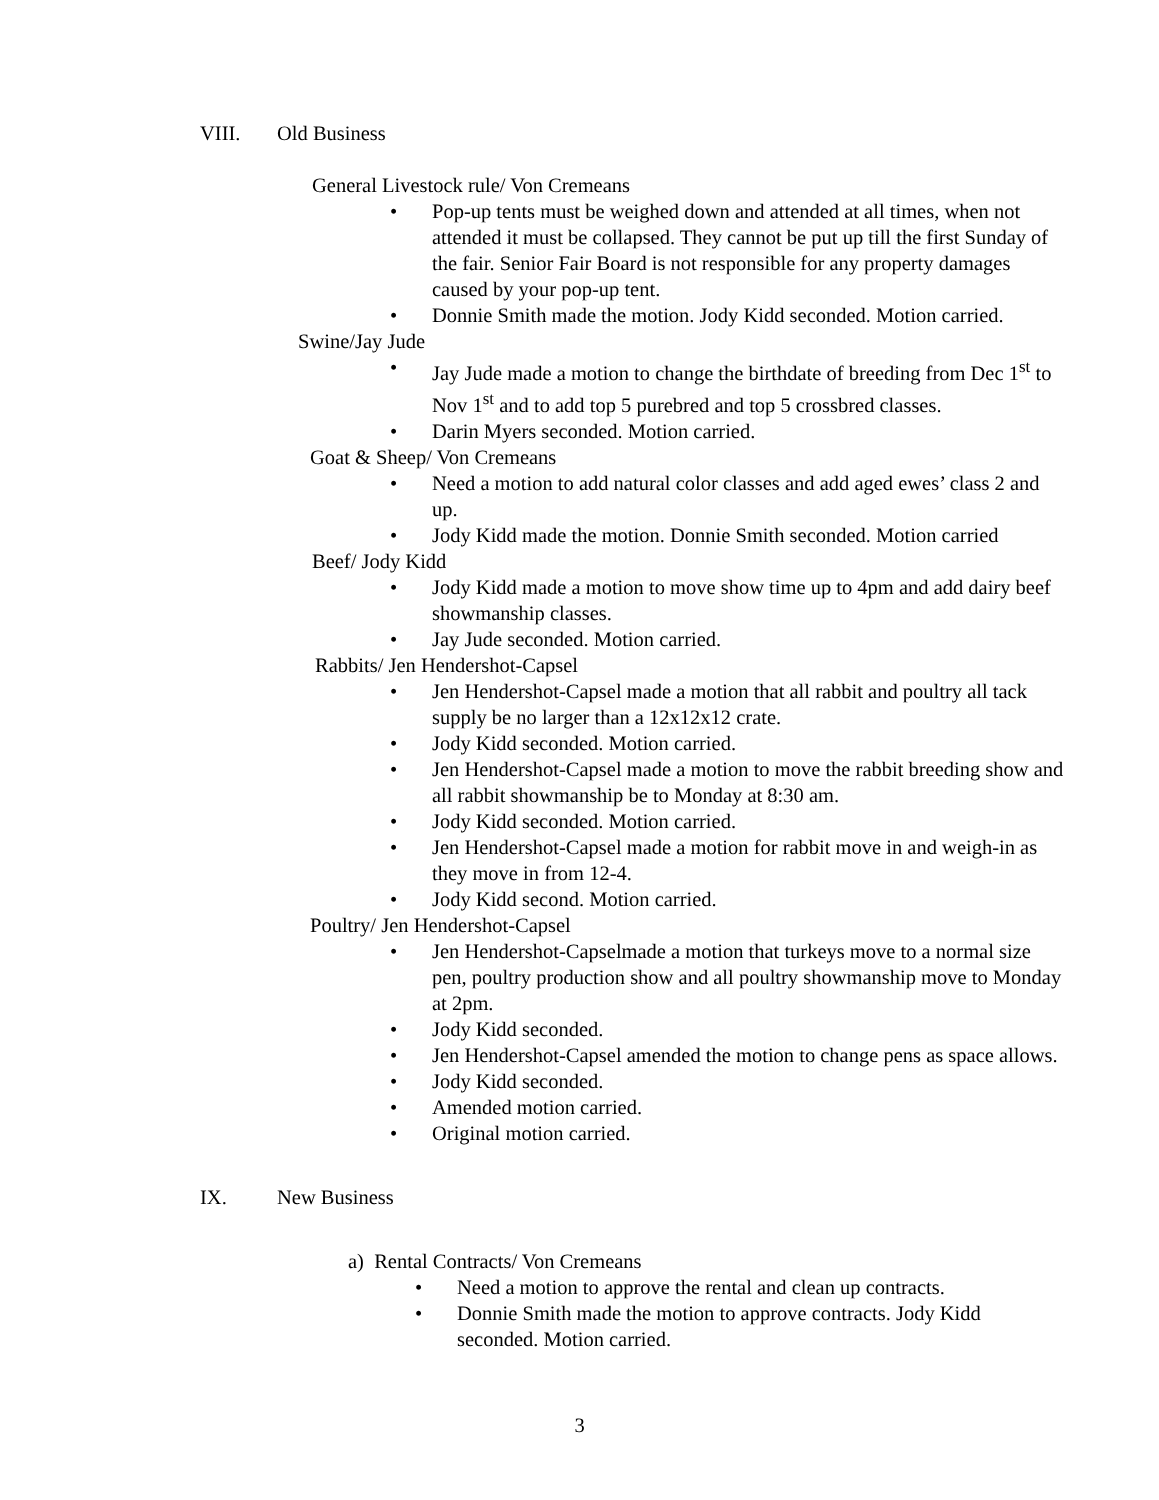VIII. Old Business
General Livestock rule/ Von Cremeans
• Pop-up tents must be weighed down and attended at all times, when not attended it must be collapsed. They cannot be put up till the first Sunday of the fair. Senior Fair Board is not responsible for any property damages caused by your pop-up tent.
• Donnie Smith made the motion. Jody Kidd seconded. Motion carried.
Swine/Jay Jude
• Jay Jude made a motion to change the birthdate of breeding from Dec 1<sup>st</sup> to Nov 1<sup>st</sup> and to add top 5 purebred and top 5 crossbred classes.
• Darin Myers seconded. Motion carried.
Goat & Sheep/ Von Cremeans
• Need a motion to add natural color classes and add aged ewes’ class 2 and up.
• Jody Kidd made the motion. Donnie Smith seconded. Motion carried
Beef/ Jody Kidd
• Jody Kidd made a motion to move show time up to 4pm and add dairy beef showmanship classes.
• Jay Jude seconded. Motion carried.
Rabbits/ Jen Hendershot-Capsel
• Jen Hendershot-Capsel made a motion that all rabbit and poultry all tack supply be no larger than a 12x12x12 crate.
• Jody Kidd seconded. Motion carried.
• Jen Hendershot-Capsel made a motion to move the rabbit breeding show and all rabbit showmanship be to Monday at 8:30 am.
• Jody Kidd seconded. Motion carried.
• Jen Hendershot-Capsel made a motion for rabbit move in and weigh-in as they move in from 12-4.
• Jody Kidd second. Motion carried.
Poultry/ Jen Hendershot-Capsel
• Jen Hendershot-Capselmade a motion that turkeys move to a normal size pen, poultry production show and all poultry showmanship move to Monday at 2pm.
• Jody Kidd seconded.
• Jen Hendershot-Capsel amended the motion to change pens as space allows.
• Jody Kidd seconded.
• Amended motion carried.
• Original motion carried.
IX. New Business
a) Rental Contracts/ Von Cremeans
• Need a motion to approve the rental and clean up contracts.
• Donnie Smith made the motion to approve contracts. Jody Kidd seconded. Motion carried.
3